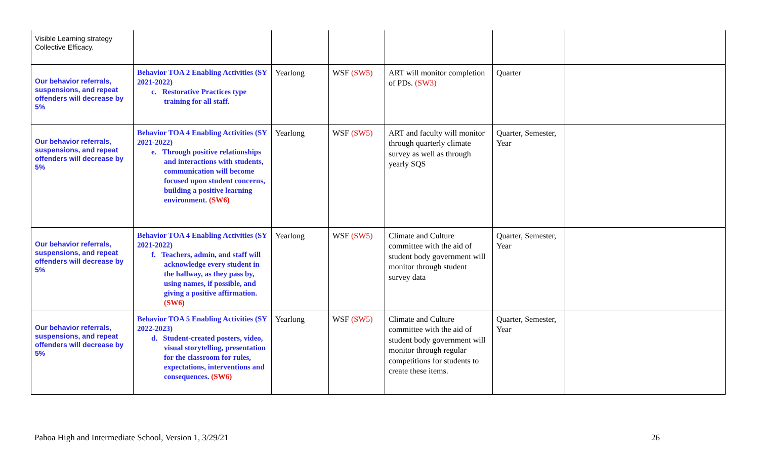| Visible Learning strategy Collective Efficacy. | | | | | | |
| Our behavior referrals, suspensions, and repeat offenders will decrease by 5% | Behavior TOA 2 Enabling Activities (SY 2021-2022) c. Restorative Practices type training for all staff. | Yearlong | WSF (SW5) | ART will monitor completion of PDs. (SW3) | Quarter | |
| Our behavior referrals, suspensions, and repeat offenders will decrease by 5% | Behavior TOA 4 Enabling Activities (SY 2021-2022) e. Through positive relationships and interactions with students, communication will become focused upon student concerns, building a positive learning environment. (SW6) | Yearlong | WSF (SW5) | ART and faculty will monitor through quarterly climate survey as well as through yearly SQS | Quarter, Semester, Year | |
| Our behavior referrals, suspensions, and repeat offenders will decrease by 5% | Behavior TOA 4 Enabling Activities (SY 2021-2022) f. Teachers, admin, and staff will acknowledge every student in the hallway, as they pass by, using names, if possible, and giving a positive affirmation. (SW6) | Yearlong | WSF (SW5) | Climate and Culture committee with the aid of student body government will monitor through student survey data | Quarter, Semester, Year | |
| Our behavior referrals, suspensions, and repeat offenders will decrease by 5% | Behavior TOA 5 Enabling Activities (SY 2022-2023) d. Student-created posters, video, visual storytelling, presentation for the classroom for rules, expectations, interventions and consequences. (SW6) | Yearlong | WSF (SW5) | Climate and Culture committee with the aid of student body government will monitor through regular competitions for students to create these items. | Quarter, Semester, Year | |
Pahoa High and Intermediate School, Version 1, 3/29/21 26